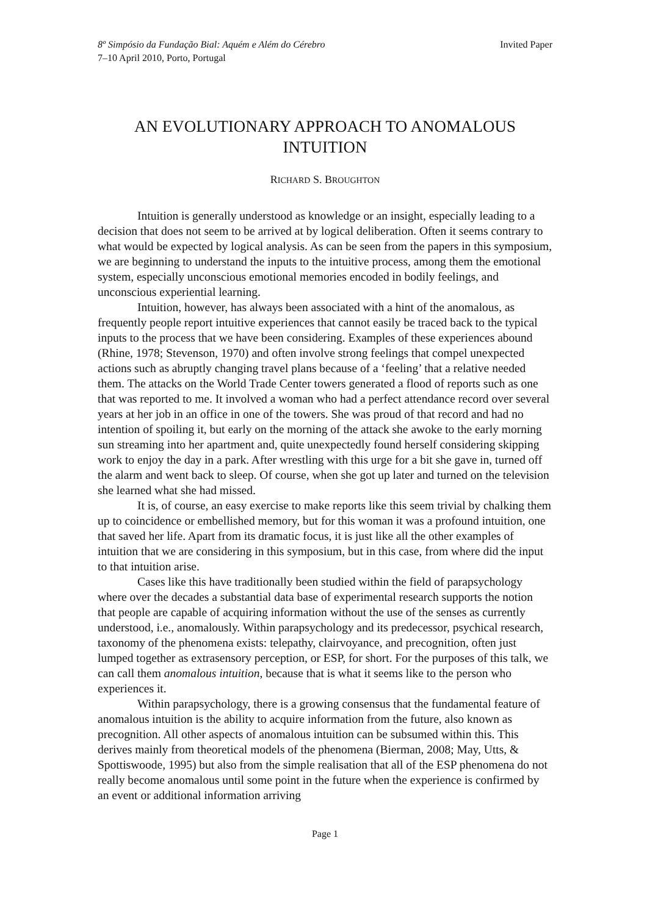8º Simpósio da Fundação Bial: Aquém e Além do Cérebro Invited Paper
7–10 April 2010, Porto, Portugal
AN EVOLUTIONARY APPROACH TO ANOMALOUS INTUITION
RICHARD S. BROUGHTON
Intuition is generally understood as knowledge or an insight, especially leading to a decision that does not seem to be arrived at by logical deliberation. Often it seems contrary to what would be expected by logical analysis. As can be seen from the papers in this symposium, we are beginning to understand the inputs to the intuitive process, among them the emotional system, especially unconscious emotional memories encoded in bodily feelings, and unconscious experiential learning.
Intuition, however, has always been associated with a hint of the anomalous, as frequently people report intuitive experiences that cannot easily be traced back to the typical inputs to the process that we have been considering. Examples of these experiences abound (Rhine, 1978; Stevenson, 1970) and often involve strong feelings that compel unexpected actions such as abruptly changing travel plans because of a ‘feeling’ that a relative needed them. The attacks on the World Trade Center towers generated a flood of reports such as one that was reported to me. It involved a woman who had a perfect attendance record over several years at her job in an office in one of the towers. She was proud of that record and had no intention of spoiling it, but early on the morning of the attack she awoke to the early morning sun streaming into her apartment and, quite unexpectedly found herself considering skipping work to enjoy the day in a park. After wrestling with this urge for a bit she gave in, turned off the alarm and went back to sleep. Of course, when she got up later and turned on the television she learned what she had missed.
It is, of course, an easy exercise to make reports like this seem trivial by chalking them up to coincidence or embellished memory, but for this woman it was a profound intuition, one that saved her life. Apart from its dramatic focus, it is just like all the other examples of intuition that we are considering in this symposium, but in this case, from where did the input to that intuition arise.
Cases like this have traditionally been studied within the field of parapsychology where over the decades a substantial data base of experimental research supports the notion that people are capable of acquiring information without the use of the senses as currently understood, i.e., anomalously. Within parapsychology and its predecessor, psychical research, taxonomy of the phenomena exists: telepathy, clairvoyance, and precognition, often just lumped together as extrasensory perception, or ESP, for short. For the purposes of this talk, we can call them anomalous intuition, because that is what it seems like to the person who experiences it.
Within parapsychology, there is a growing consensus that the fundamental feature of anomalous intuition is the ability to acquire information from the future, also known as precognition. All other aspects of anomalous intuition can be subsumed within this. This derives mainly from theoretical models of the phenomena (Bierman, 2008; May, Utts, & Spottiswoode, 1995) but also from the simple realisation that all of the ESP phenomena do not really become anomalous until some point in the future when the experience is confirmed by an event or additional information arriving
Page 1